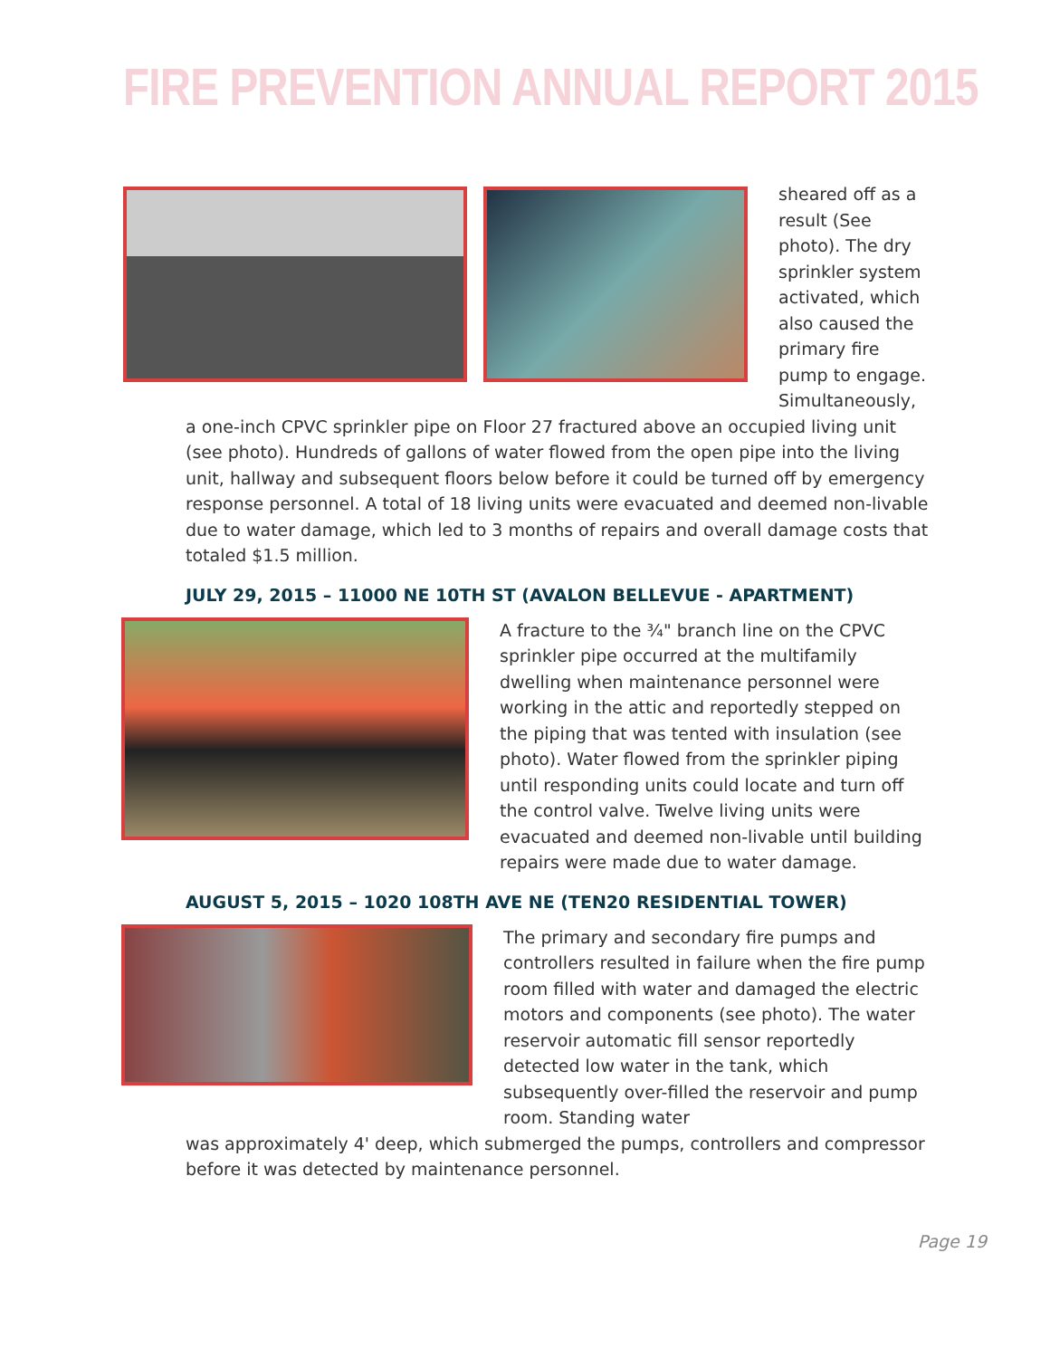FIRE PREVENTION ANNUAL REPORT 2015
sheared off as a result (See photo). The dry sprinkler system activated, which also caused the primary fire pump to engage. Simultaneously,
a one-inch CPVC sprinkler pipe on Floor 27 fractured above an occupied living unit (see photo). Hundreds of gallons of water flowed from the open pipe into the living unit, hallway and subsequent floors below before it could be turned off by emergency response personnel. A total of 18 living units were evacuated and deemed non-livable due to water damage, which led to 3 months of repairs and overall damage costs that totaled $1.5 million.
JULY 29, 2015 – 11000 NE 10TH ST (AVALON BELLEVUE - APARTMENT)
A fracture to the ¾" branch line on the CPVC sprinkler pipe occurred at the multifamily dwelling when maintenance personnel were working in the attic and reportedly stepped on the piping that was tented with insulation (see photo). Water flowed from the sprinkler piping until responding units could locate and turn off the control valve. Twelve living units were evacuated and deemed non-livable until building repairs were made due to water damage.
AUGUST 5, 2015 – 1020 108TH AVE NE (TEN20 RESIDENTIAL TOWER)
The primary and secondary fire pumps and controllers resulted in failure when the fire pump room filled with water and damaged the electric motors and components (see photo). The water reservoir automatic fill sensor reportedly detected low water in the tank, which subsequently over-filled the reservoir and pump room. Standing water
was approximately 4' deep, which submerged the pumps, controllers and compressor before it was detected by maintenance personnel.
Page 19